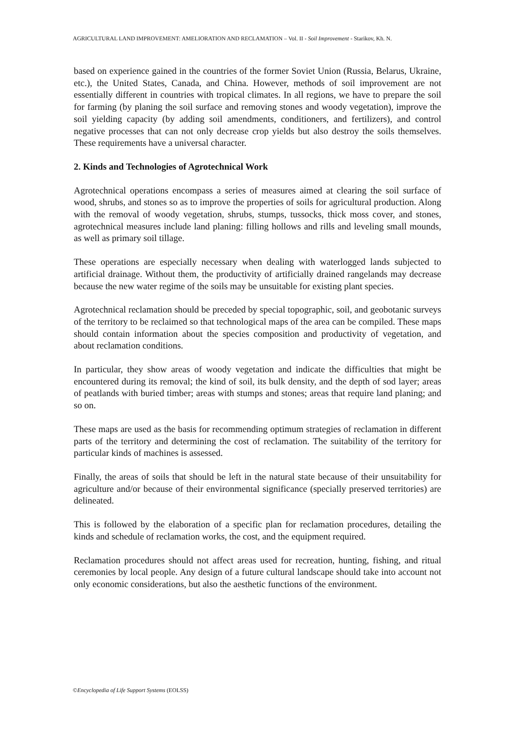AGRICULTURAL LAND IMPROVEMENT: AMELIORATION AND RECLAMATION – Vol. II - Soil Improvement - Starikov, Kh. N.
based on experience gained in the countries of the former Soviet Union (Russia, Belarus, Ukraine, etc.), the United States, Canada, and China. However, methods of soil improvement are not essentially different in countries with tropical climates. In all regions, we have to prepare the soil for farming (by planing the soil surface and removing stones and woody vegetation), improve the soil yielding capacity (by adding soil amendments, conditioners, and fertilizers), and control negative processes that can not only decrease crop yields but also destroy the soils themselves. These requirements have a universal character.
2. Kinds and Technologies of Agrotechnical Work
Agrotechnical operations encompass a series of measures aimed at clearing the soil surface of wood, shrubs, and stones so as to improve the properties of soils for agricultural production. Along with the removal of woody vegetation, shrubs, stumps, tussocks, thick moss cover, and stones, agrotechnical measures include land planing: filling hollows and rills and leveling small mounds, as well as primary soil tillage.
These operations are especially necessary when dealing with waterlogged lands subjected to artificial drainage. Without them, the productivity of artificially drained rangelands may decrease because the new water regime of the soils may be unsuitable for existing plant species.
Agrotechnical reclamation should be preceded by special topographic, soil, and geobotanic surveys of the territory to be reclaimed so that technological maps of the area can be compiled. These maps should contain information about the species composition and productivity of vegetation, and about reclamation conditions.
In particular, they show areas of woody vegetation and indicate the difficulties that might be encountered during its removal; the kind of soil, its bulk density, and the depth of sod layer; areas of peatlands with buried timber; areas with stumps and stones; areas that require land planing; and so on.
These maps are used as the basis for recommending optimum strategies of reclamation in different parts of the territory and determining the cost of reclamation. The suitability of the territory for particular kinds of machines is assessed.
Finally, the areas of soils that should be left in the natural state because of their unsuitability for agriculture and/or because of their environmental significance (specially preserved territories) are delineated.
This is followed by the elaboration of a specific plan for reclamation procedures, detailing the kinds and schedule of reclamation works, the cost, and the equipment required.
Reclamation procedures should not affect areas used for recreation, hunting, fishing, and ritual ceremonies by local people. Any design of a future cultural landscape should take into account not only economic considerations, but also the aesthetic functions of the environment.
©Encyclopedia of Life Support Systems (EOLSS)